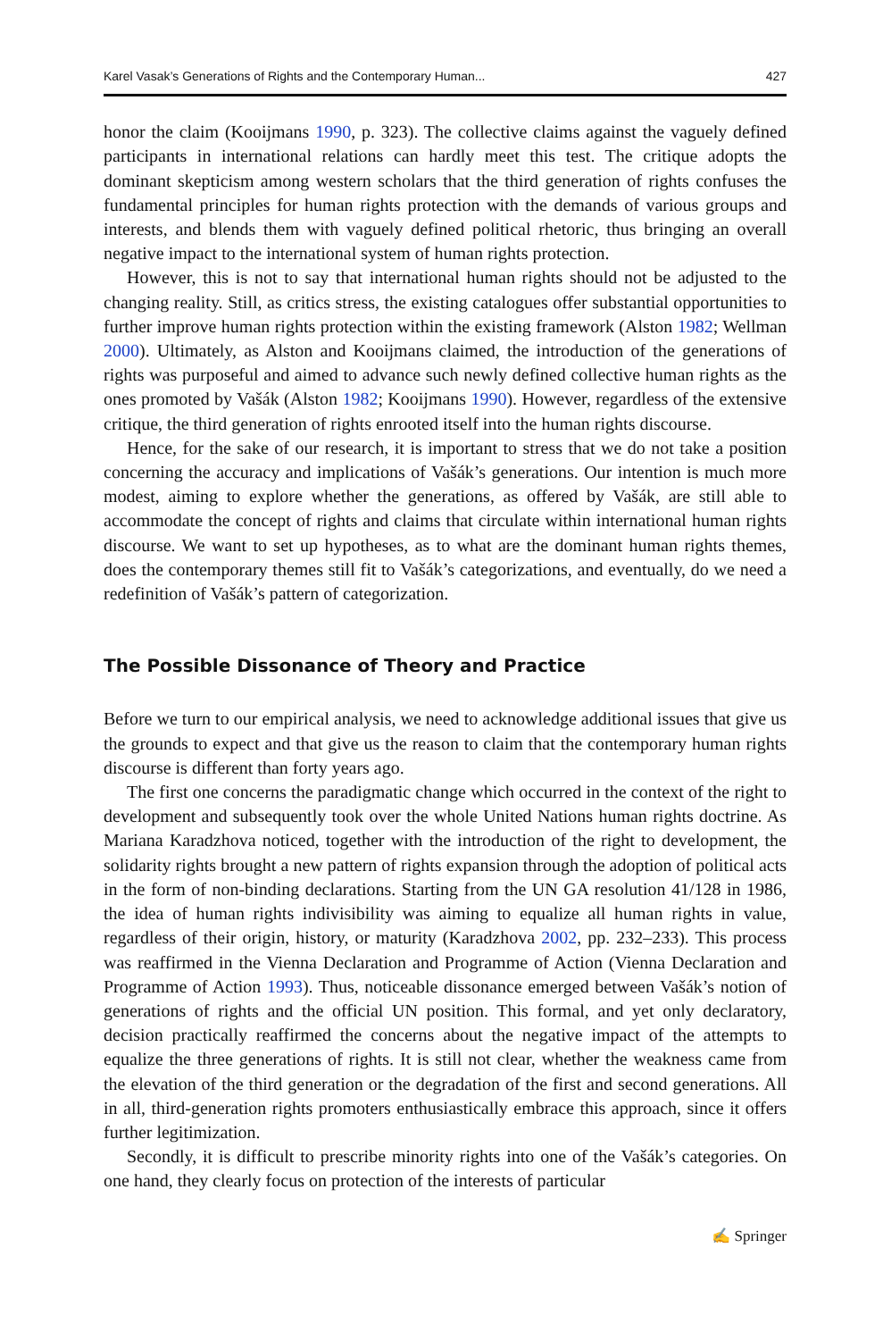Karel Vasak’s Generations of Rights and the Contemporary Human... 427
honor the claim (Kooijmans 1990, p. 323). The collective claims against the vaguely defined participants in international relations can hardly meet this test. The critique adopts the dominant skepticism among western scholars that the third generation of rights confuses the fundamental principles for human rights protection with the demands of various groups and interests, and blends them with vaguely defined political rhetoric, thus bringing an overall negative impact to the international system of human rights protection.
However, this is not to say that international human rights should not be adjusted to the changing reality. Still, as critics stress, the existing catalogues offer substantial opportunities to further improve human rights protection within the existing framework (Alston 1982; Wellman 2000). Ultimately, as Alston and Kooijmans claimed, the introduction of the generations of rights was purposeful and aimed to advance such newly defined collective human rights as the ones promoted by Vašák (Alston 1982; Kooijmans 1990). However, regardless of the extensive critique, the third generation of rights enrooted itself into the human rights discourse.
Hence, for the sake of our research, it is important to stress that we do not take a position concerning the accuracy and implications of Vašák’s generations. Our intention is much more modest, aiming to explore whether the generations, as offered by Vašák, are still able to accommodate the concept of rights and claims that circulate within international human rights discourse. We want to set up hypotheses, as to what are the dominant human rights themes, does the contemporary themes still fit to Vašák’s categorizations, and eventually, do we need a redefinition of Vašák’s pattern of categorization.
The Possible Dissonance of Theory and Practice
Before we turn to our empirical analysis, we need to acknowledge additional issues that give us the grounds to expect and that give us the reason to claim that the contemporary human rights discourse is different than forty years ago.
The first one concerns the paradigmatic change which occurred in the context of the right to development and subsequently took over the whole United Nations human rights doctrine. As Mariana Karadzhova noticed, together with the introduction of the right to development, the solidarity rights brought a new pattern of rights expansion through the adoption of political acts in the form of non-binding declarations. Starting from the UN GA resolution 41/128 in 1986, the idea of human rights indivisibility was aiming to equalize all human rights in value, regardless of their origin, history, or maturity (Karadzhova 2002, pp. 232–233). This process was reaffirmed in the Vienna Declaration and Programme of Action (Vienna Declaration and Programme of Action 1993). Thus, noticeable dissonance emerged between Vašák’s notion of generations of rights and the official UN position. This formal, and yet only declaratory, decision practically reaffirmed the concerns about the negative impact of the attempts to equalize the three generations of rights. It is still not clear, whether the weakness came from the elevation of the third generation or the degradation of the first and second generations. All in all, third-generation rights promoters enthusiastically embrace this approach, since it offers further legitimization.
Secondly, it is difficult to prescribe minority rights into one of the Vašák’s categories. On one hand, they clearly focus on protection of the interests of particular
✍ Springer